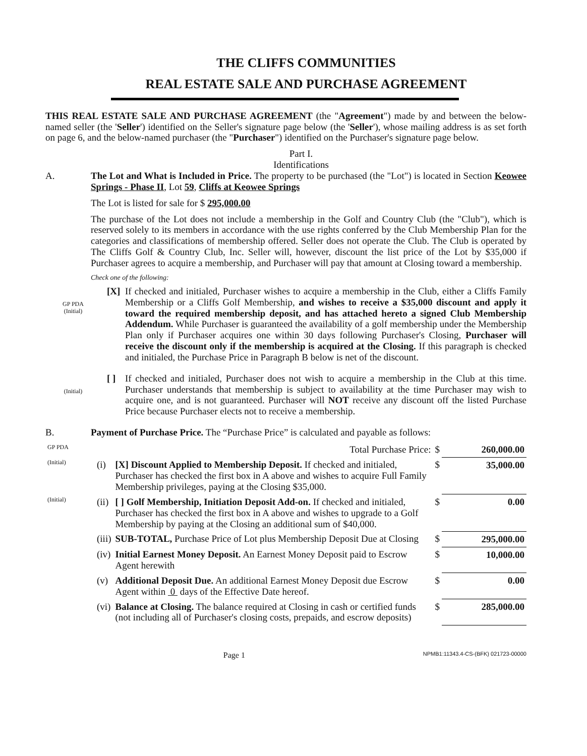THE CLIFFS COMMUNITIES
REAL ESTATE SALE AND PURCHASE AGREEMENT
THIS REAL ESTATE SALE AND PURCHASE AGREEMENT (the "Agreement") made by and between the below-named seller (the 'Seller') identified on the Seller's signature page below (the 'Seller'), whose mailing address is as set forth on page 6, and the below-named purchaser (the "Purchaser") identified on the Purchaser's signature page below.
Part I.
Identifications
A. The Lot and What is Included in Price. The property to be purchased (the "Lot") is located in Section Keowee Springs - Phase II, Lot 59, Cliffs at Keowee Springs
The Lot is listed for sale for $ 295,000.00
The purchase of the Lot does not include a membership in the Golf and Country Club (the "Club"), which is reserved solely to its members in accordance with the use rights conferred by the Club Membership Plan for the categories and classifications of membership offered. Seller does not operate the Club. The Club is operated by The Cliffs Golf & Country Club, Inc. Seller will, however, discount the list price of the Lot by $35,000 if Purchaser agrees to acquire a membership, and Purchaser will pay that amount at Closing toward a membership.
Check one of the following:
GP PDA
(Initial)
[X]
If checked and initialed, Purchaser wishes to acquire a membership in the Club, either a Cliffs Family Membership or a Cliffs Golf Membership, and wishes to receive a $35,000 discount and apply it toward the required membership deposit, and has attached hereto a signed Club Membership Addendum. While Purchaser is guaranteed the availability of a golf membership under the Membership Plan only if Purchaser acquires one within 30 days following Purchaser's Closing, Purchaser will receive the discount only if the membership is acquired at the Closing. If this paragraph is checked and initialed, the Purchase Price in Paragraph B below is net of the discount.
(Initial)
[ ]
If checked and initialed, Purchaser does not wish to acquire a membership in the Club at this time. Purchaser understands that membership is subject to availability at the time Purchaser may wish to acquire one, and is not guaranteed. Purchaser will NOT receive any discount off the listed Purchase Price because Purchaser elects not to receive a membership.
B. Payment of Purchase Price. The “Purchase Price” is calculated and payable as follows:
| GP PDA | | Total Purchase Price: | $ | 260,000.00 |
| (Initial) | (i) | [X] Discount Applied to Membership Deposit. If checked and initialed, Purchaser has checked the first box in A above and wishes to acquire Full Family Membership privileges, paying at the Closing $35,000. | $ | 35,000.00 |
| (Initial) | (ii) | [ ] Golf Membership, Initiation Deposit Add-on. If checked and initialed, Purchaser has checked the first box in A above and wishes to upgrade to a Golf Membership by paying at the Closing an additional sum of $40,000. | $ | 0.00 |
| | (iii) | SUB-TOTAL, Purchase Price of Lot plus Membership Deposit Due at Closing | $ | 295,000.00 |
| | (iv) | Initial Earnest Money Deposit. An Earnest Money Deposit paid to Escrow Agent herewith | $ | 10,000.00 |
| | (v) | Additional Deposit Due. An additional Earnest Money Deposit due Escrow Agent within 0 days of the Effective Date hereof. | $ | 0.00 |
| | (vi) | Balance at Closing. The balance required at Closing in cash or certified funds (not including all of Purchaser's closing costs, prepaids, and escrow deposits) | $ | 285,000.00 |
Page 1 NPMB1:11343.4-CS-(BFK) 021723-00000